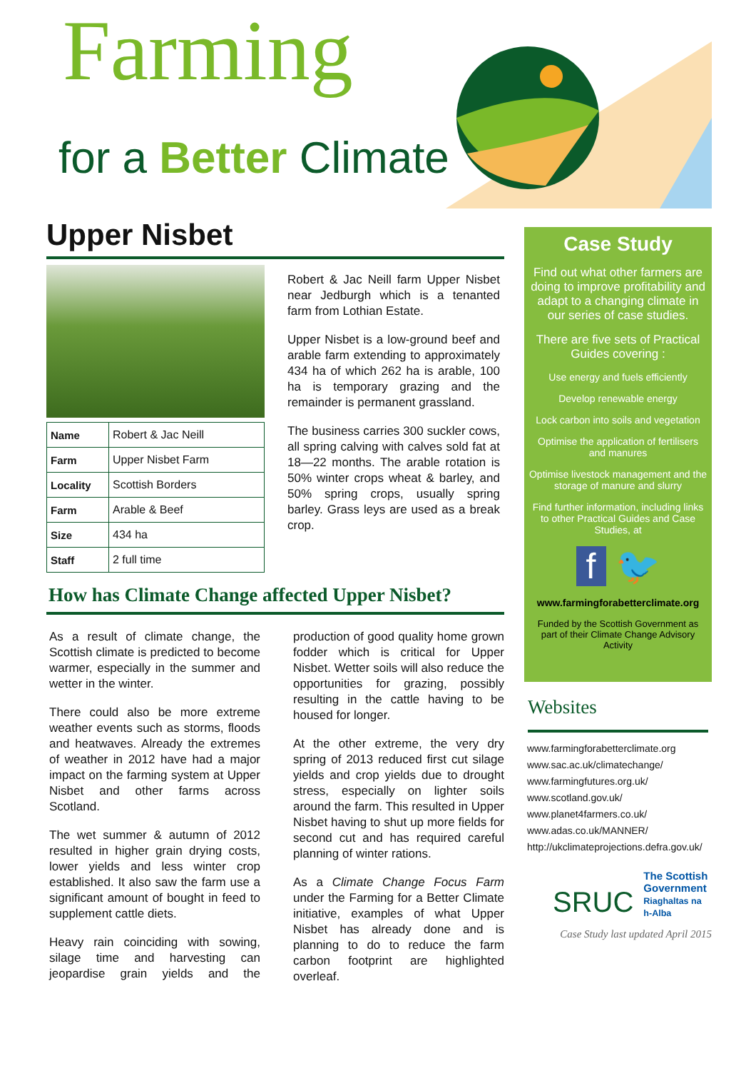Farming
for a Better Climate
Upper Nisbet
| Name | Robert & Jac Neill |
| Farm | Upper Nisbet Farm |
| Locality | Scottish Borders |
| Farm | Arable & Beef |
| Size | 434 ha |
| Staff | 2 full time |
Robert & Jac Neill farm Upper Nisbet near Jedburgh which is a tenanted farm from Lothian Estate.
Upper Nisbet is a low-ground beef and arable farm extending to approximately 434 ha of which 262 ha is arable, 100 ha is temporary grazing and the remainder is permanent grassland.
The business carries 300 suckler cows, all spring calving with calves sold fat at 18—22 months. The arable rotation is 50% winter crops wheat & barley, and 50% spring crops, usually spring barley. Grass leys are used as a break crop.
How has Climate Change affected Upper Nisbet?
As a result of climate change, the Scottish climate is predicted to become warmer, especially in the summer and wetter in the winter.
There could also be more extreme weather events such as storms, floods and heatwaves. Already the extremes of weather in 2012 have had a major impact on the farming system at Upper Nisbet and other farms across Scotland.
The wet summer & autumn of 2012 resulted in higher grain drying costs, lower yields and less winter crop established. It also saw the farm use a significant amount of bought in feed to supplement cattle diets.
Heavy rain coinciding with sowing, silage time and harvesting can jeopardise grain yields and the production of good quality home grown fodder which is critical for Upper Nisbet. Wetter soils will also reduce the opportunities for grazing, possibly resulting in the cattle having to be housed for longer.
At the other extreme, the very dry spring of 2013 reduced first cut silage yields and crop yields due to drought stress, especially on lighter soils around the farm. This resulted in Upper Nisbet having to shut up more fields for second cut and has required careful planning of winter rations.
As a Climate Change Focus Farm under the Farming for a Better Climate initiative, examples of what Upper Nisbet has already done and is planning to do to reduce the farm carbon footprint are highlighted overleaf.
Case Study
Find out what other farmers are doing to improve profitability and adapt to a changing climate in our series of case studies.
There are five sets of Practical Guides covering :
Use energy and fuels efficiently
Develop renewable energy
Lock carbon into soils and vegetation
Optimise the application of fertilisers and manures
Optimise livestock management and the storage of manure and slurry
Find further information, including links to other Practical Guides and Case Studies, at
f 🐦
www.farmingforabetterclimate.org
Funded by the Scottish Government as part of their Climate Change Advisory Activity
Websites
www.farmingforabetterclimate.org
www.sac.ac.uk/climatechange/
www.farmingfutures.org.uk/
www.scotland.gov.uk/
www.planet4farmers.co.uk/
www.adas.co.uk/MANNER/
http://ukclimateprojections.defra.gov.uk/
SRUC The Scottish Government
Riaghaltas na h-Alba
Case Study last updated April 2015